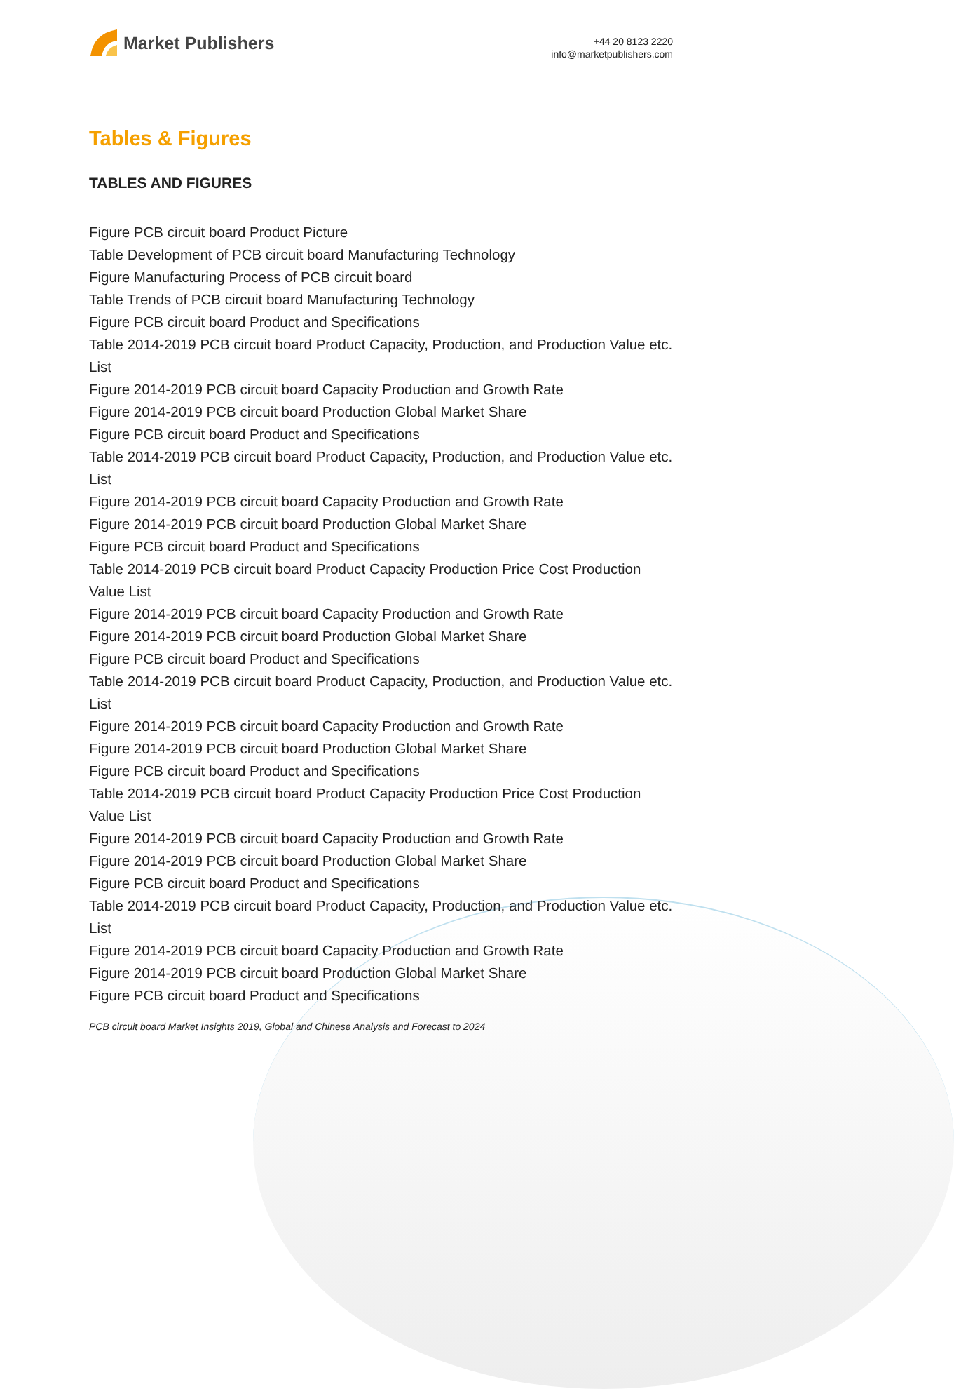Market Publishers
+44 20 8123 2220
info@marketpublishers.com
Tables & Figures
TABLES AND FIGURES
Figure PCB circuit board Product Picture
Table Development of PCB circuit board Manufacturing Technology
Figure Manufacturing Process of PCB circuit board
Table Trends of PCB circuit board Manufacturing Technology
Figure PCB circuit board Product and Specifications
Table 2014-2019 PCB circuit board Product Capacity, Production, and Production Value etc. List
Figure 2014-2019 PCB circuit board Capacity Production and Growth Rate
Figure 2014-2019 PCB circuit board Production Global Market Share
Figure PCB circuit board Product and Specifications
Table 2014-2019 PCB circuit board Product Capacity, Production, and Production Value etc. List
Figure 2014-2019 PCB circuit board Capacity Production and Growth Rate
Figure 2014-2019 PCB circuit board Production Global Market Share
Figure PCB circuit board Product and Specifications
Table 2014-2019 PCB circuit board Product Capacity Production Price Cost Production Value List
Figure 2014-2019 PCB circuit board Capacity Production and Growth Rate
Figure 2014-2019 PCB circuit board Production Global Market Share
Figure PCB circuit board Product and Specifications
Table 2014-2019 PCB circuit board Product Capacity, Production, and Production Value etc. List
Figure 2014-2019 PCB circuit board Capacity Production and Growth Rate
Figure 2014-2019 PCB circuit board Production Global Market Share
Figure PCB circuit board Product and Specifications
Table 2014-2019 PCB circuit board Product Capacity Production Price Cost Production Value List
Figure 2014-2019 PCB circuit board Capacity Production and Growth Rate
Figure 2014-2019 PCB circuit board Production Global Market Share
Figure PCB circuit board Product and Specifications
Table 2014-2019 PCB circuit board Product Capacity, Production, and Production Value etc. List
Figure 2014-2019 PCB circuit board Capacity Production and Growth Rate
Figure 2014-2019 PCB circuit board Production Global Market Share
Figure PCB circuit board Product and Specifications
PCB circuit board Market Insights 2019, Global and Chinese Analysis and Forecast to 2024